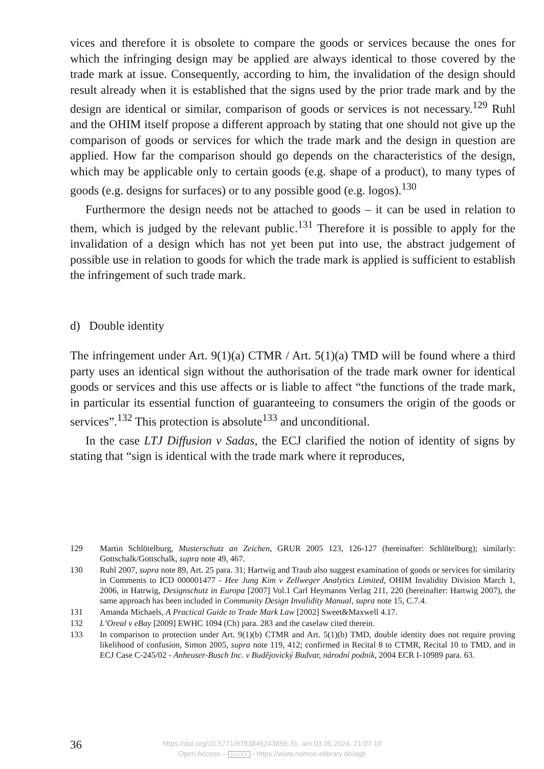vices and therefore it is obsolete to compare the goods or services because the ones for which the infringing design may be applied are always identical to those covered by the trade mark at issue. Consequently, according to him, the invalidation of the design should result already when it is established that the signs used by the prior trade mark and by the design are identical or similar, comparison of goods or services is not necessary.<sup>129</sup> Ruhl and the OHIM itself propose a different approach by stating that one should not give up the comparison of goods or services for which the trade mark and the design in question are applied. How far the comparison should go depends on the characteristics of the design, which may be applicable only to certain goods (e.g. shape of a product), to many types of goods (e.g. designs for surfaces) or to any possible good (e.g. logos).<sup>130</sup>
Furthermore the design needs not be attached to goods – it can be used in relation to them, which is judged by the relevant public.<sup>131</sup> Therefore it is possible to apply for the invalidation of a design which has not yet been put into use, the abstract judgement of possible use in relation to goods for which the trade mark is applied is sufficient to establish the infringement of such trade mark.
d) Double identity
The infringement under Art. 9(1)(a) CTMR / Art. 5(1)(a) TMD will be found where a third party uses an identical sign without the authorisation of the trade mark owner for identical goods or services and this use affects or is liable to affect “the functions of the trade mark, in particular its essential function of guaranteeing to consumers the origin of the goods or services”.<sup>132</sup> This protection is absolute<sup>133</sup> and unconditional.
In the case LTJ Diffusion v Sadas, the ECJ clarified the notion of identity of signs by stating that “sign is identical with the trade mark where it reproduces,
129 Martin Schlötelburg, Musterschutz an Zeichen, GRUR 2005 123, 126-127 (hereinafter: Schlötelburg); similarly: Gottschalk/Gottschalk, supra note 49, 467.
130 Ruhl 2007, supra note 89, Art. 25 para. 31; Hartwig and Traub also suggest examination of goods or services for similarity in Comments to ICD 000001477 - Hee Jung Kim v Zellweger Analytics Limited, OHIM Invalidity Division March 1, 2006, in Hatrwig, Designschutz in Europa [2007] Vol.1 Carl Heymanns Verlag 211, 220 (hereinafter: Hartwig 2007), the same approach has been included in Community Design Invalidity Manual, supra note 15, C.7.4.
131 Amanda Michaels, A Practical Guide to Trade Mark Law [2002] Sweet&Maxwell 4.17.
132 L’Oreal v eBay [2009] EWHC 1094 (Ch) para. 283 and the caselaw cited therein.
133 In comparison to protection under Art. 9(1)(b) CTMR and Art. 5(1)(b) TMD, double identity does not require proving likelihood of confusion, Simon 2005, supra note 119, 412; confirmed in Recital 8 to CTMR, Recital 10 to TMD, and in ECJ Case C-245/02 - Anheuser-Busch Inc. v Budějovický Budvar, národní podnik, 2004 ECR I-10989 para. 63.
36
https://doi.org/10.5771/9783845243856-31, am 03.05.2024, 21:07:10
Open Access – (cc) BY - https://www.nomos-elibrary.de/agb